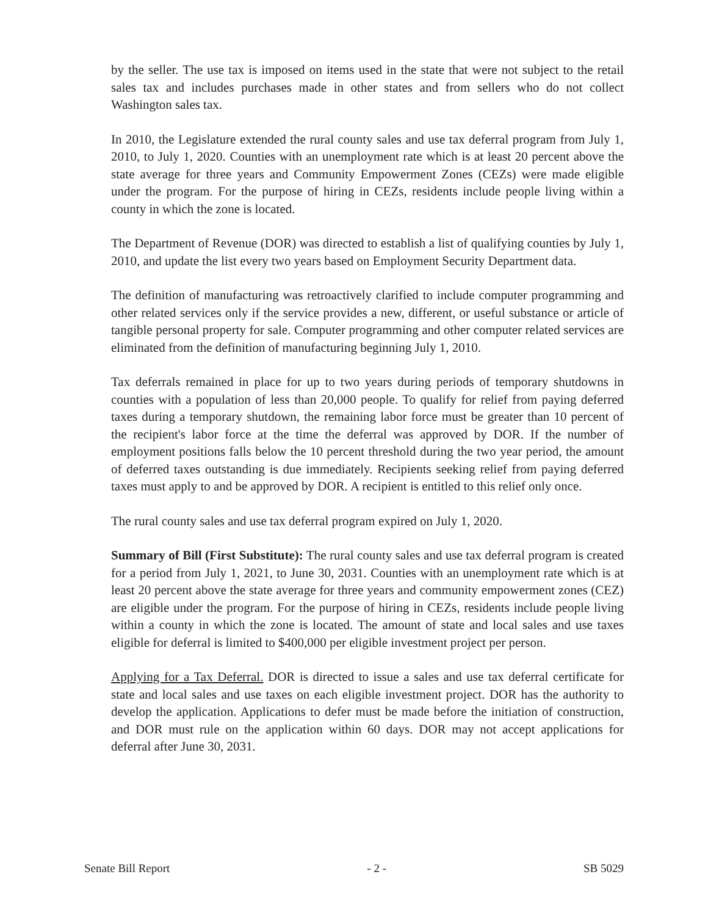by the seller. The use tax is imposed on items used in the state that were not subject to the retail sales tax and includes purchases made in other states and from sellers who do not collect Washington sales tax.
In 2010, the Legislature extended the rural county sales and use tax deferral program from July 1, 2010, to July 1, 2020. Counties with an unemployment rate which is at least 20 percent above the state average for three years and Community Empowerment Zones (CEZs) were made eligible under the program. For the purpose of hiring in CEZs, residents include people living within a county in which the zone is located.
The Department of Revenue (DOR) was directed to establish a list of qualifying counties by July 1, 2010, and update the list every two years based on Employment Security Department data.
The definition of manufacturing was retroactively clarified to include computer programming and other related services only if the service provides a new, different, or useful substance or article of tangible personal property for sale. Computer programming and other computer related services are eliminated from the definition of manufacturing beginning July 1, 2010.
Tax deferrals remained in place for up to two years during periods of temporary shutdowns in counties with a population of less than 20,000 people. To qualify for relief from paying deferred taxes during a temporary shutdown, the remaining labor force must be greater than 10 percent of the recipient's labor force at the time the deferral was approved by DOR. If the number of employment positions falls below the 10 percent threshold during the two year period, the amount of deferred taxes outstanding is due immediately. Recipients seeking relief from paying deferred taxes must apply to and be approved by DOR. A recipient is entitled to this relief only once.
The rural county sales and use tax deferral program expired on July 1, 2020.
Summary of Bill (First Substitute): The rural county sales and use tax deferral program is created for a period from July 1, 2021, to June 30, 2031. Counties with an unemployment rate which is at least 20 percent above the state average for three years and community empowerment zones (CEZ) are eligible under the program. For the purpose of hiring in CEZs, residents include people living within a county in which the zone is located. The amount of state and local sales and use taxes eligible for deferral is limited to $400,000 per eligible investment project per person.
Applying for a Tax Deferral. DOR is directed to issue a sales and use tax deferral certificate for state and local sales and use taxes on each eligible investment project. DOR has the authority to develop the application. Applications to defer must be made before the initiation of construction, and DOR must rule on the application within 60 days. DOR may not accept applications for deferral after June 30, 2031.
Senate Bill Report - 2 - SB 5029